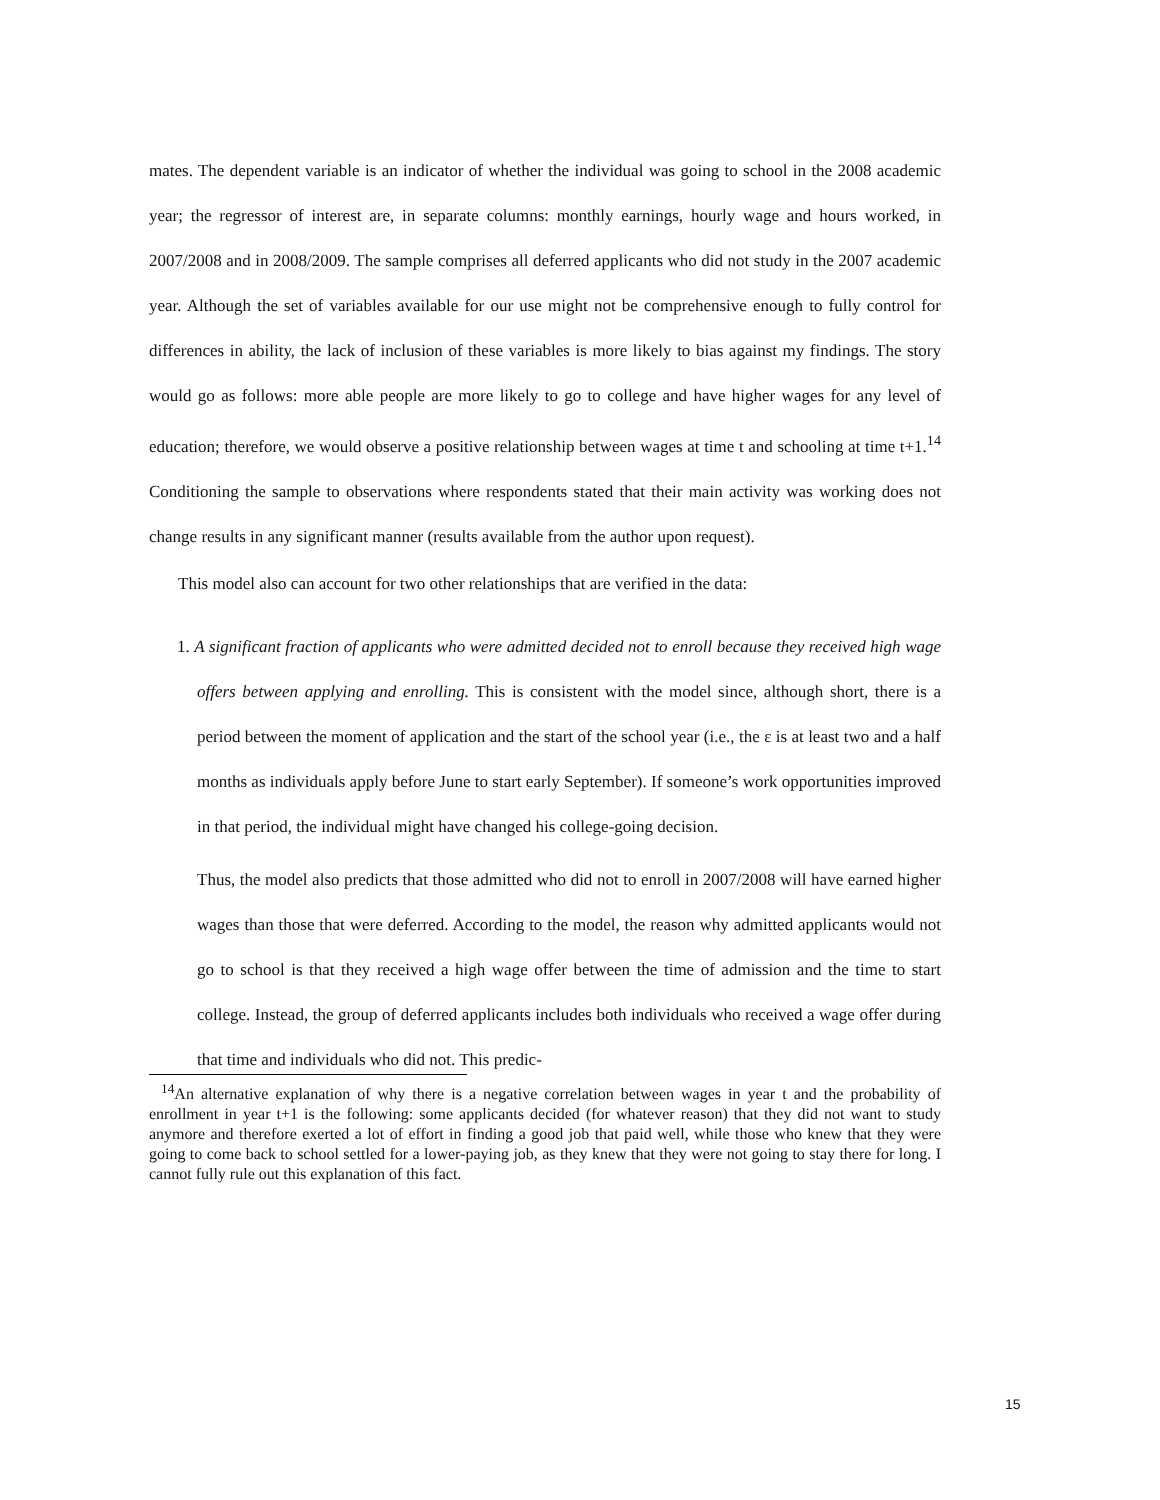mates. The dependent variable is an indicator of whether the individual was going to school in the 2008 academic year; the regressor of interest are, in separate columns: monthly earnings, hourly wage and hours worked, in 2007/2008 and in 2008/2009. The sample comprises all deferred applicants who did not study in the 2007 academic year. Although the set of variables available for our use might not be comprehensive enough to fully control for differences in ability, the lack of inclusion of these variables is more likely to bias against my findings. The story would go as follows: more able people are more likely to go to college and have higher wages for any level of education; therefore, we would observe a positive relationship between wages at time t and schooling at time t+1.<sup>14</sup> Conditioning the sample to observations where respondents stated that their main activity was working does not change results in any significant manner (results available from the author upon request).
This model also can account for two other relationships that are verified in the data:
1. A significant fraction of applicants who were admitted decided not to enroll because they received high wage offers between applying and enrolling. This is consistent with the model since, although short, there is a period between the moment of application and the start of the school year (i.e., the ε is at least two and a half months as individuals apply before June to start early September). If someone’s work opportunities improved in that period, the individual might have changed his college-going decision.
Thus, the model also predicts that those admitted who did not to enroll in 2007/2008 will have earned higher wages than those that were deferred. According to the model, the reason why admitted applicants would not go to school is that they received a high wage offer between the time of admission and the time to start college. Instead, the group of deferred applicants includes both individuals who received a wage offer during that time and individuals who did not. This predic-
<sup>14</sup> An alternative explanation of why there is a negative correlation between wages in year t and the probability of enrollment in year t+1 is the following: some applicants decided (for whatever reason) that they did not want to study anymore and therefore exerted a lot of effort in finding a good job that paid well, while those who knew that they were going to come back to school settled for a lower-paying job, as they knew that they were not going to stay there for long. I cannot fully rule out this explanation of this fact.
15